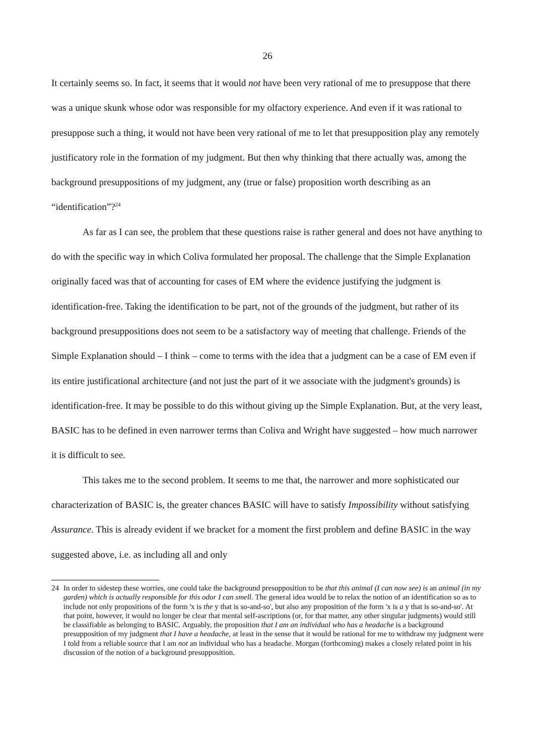26
It certainly seems so. In fact, it seems that it would not have been very rational of me to presuppose that there was a unique skunk whose odor was responsible for my olfactory experience. And even if it was rational to presuppose such a thing, it would not have been very rational of me to let that presupposition play any remotely justificatory role in the formation of my judgment. But then why thinking that there actually was, among the background presuppositions of my judgment, any (true or false) proposition worth describing as an “identification”?<sup>24</sup>
As far as I can see, the problem that these questions raise is rather general and does not have anything to do with the specific way in which Coliva formulated her proposal. The challenge that the Simple Explanation originally faced was that of accounting for cases of EM where the evidence justifying the judgment is identification-free. Taking the identification to be part, not of the grounds of the judgment, but rather of its background presuppositions does not seem to be a satisfactory way of meeting that challenge. Friends of the Simple Explanation should – I think – come to terms with the idea that a judgment can be a case of EM even if its entire justificational architecture (and not just the part of it we associate with the judgment's grounds) is identification-free. It may be possible to do this without giving up the Simple Explanation. But, at the very least, BASIC has to be defined in even narrower terms than Coliva and Wright have suggested – how much narrower it is difficult to see.
This takes me to the second problem. It seems to me that, the narrower and more sophisticated our characterization of BASIC is, the greater chances BASIC will have to satisfy Impossibility without satisfying Assurance. This is already evident if we bracket for a moment the first problem and define BASIC in the way suggested above, i.e. as including all and only
24 In order to sidestep these worries, one could take the background presupposition to be that this animal (I can now see) is an animal (in my garden) which is actually responsible for this odor I can smell. The general idea would be to relax the notion of an identification so as to include not only propositions of the form 'x is the y that is so-and-so', but also any proposition of the form 'x is a y that is so-and-so'. At that point, however, it would no longer be clear that mental self-ascriptions (or, for that matter, any other singular judgments) would still be classifiable as belonging to BASIC. Arguably, the proposition that I am an individual who has a headache is a background presupposition of my judgment that I have a headache, at least in the sense that it would be rational for me to withdraw my judgment were I told from a reliable source that I am not an individual who has a headache. Morgan (forthcoming) makes a closely related point in his discussion of the notion of a background presupposition.